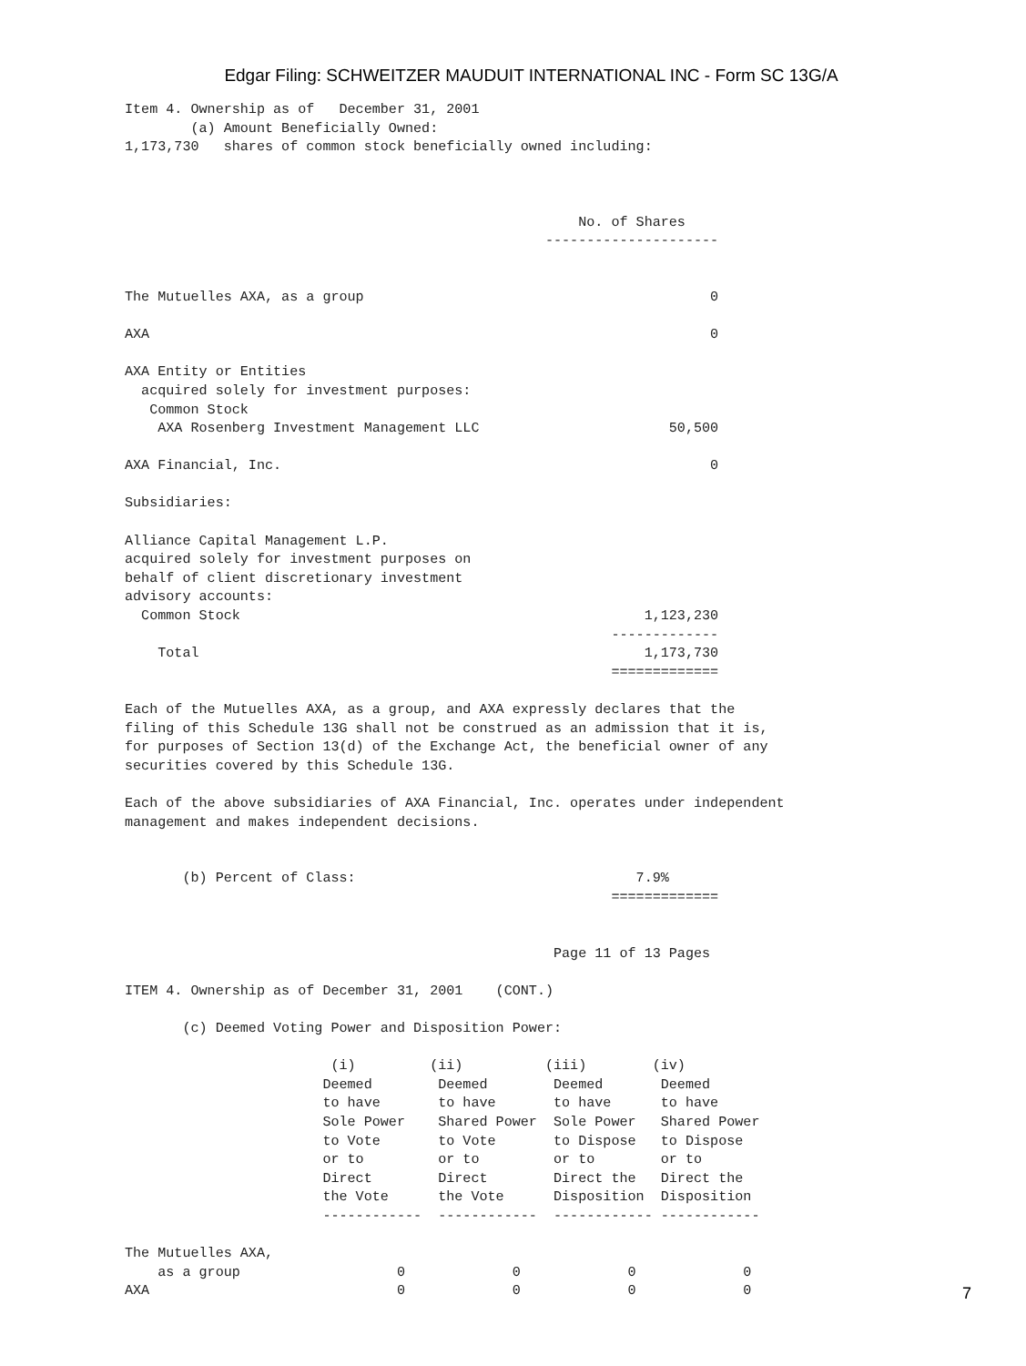Edgar Filing: SCHWEITZER MAUDUIT INTERNATIONAL INC - Form SC 13G/A
Item 4. Ownership as of   December 31, 2001
        (a) Amount Beneficially Owned:
1,173,730   shares of common stock beneficially owned including:



                                                       No. of Shares
                                                   ---------------------


The Mutuelles AXA, as a group                                          0

AXA                                                                    0

AXA Entity or Entities
  acquired solely for investment purposes:
   Common Stock
    AXA Rosenberg Investment Management LLC                       50,500

AXA Financial, Inc.                                                    0

Subsidiaries:

Alliance Capital Management L.P.
acquired solely for investment purposes on
behalf of client discretionary investment
advisory accounts:
  Common Stock                                                 1,123,230
                                                           -------------
    Total                                                      1,173,730
                                                           =============

Each of the Mutuelles AXA, as a group, and AXA expressly declares that the
filing of this Schedule 13G shall not be construed as an admission that it is,
for purposes of Section 13(d) of the Exchange Act, the beneficial owner of any
securities covered by this Schedule 13G.

Each of the above subsidiaries of AXA Financial, Inc. operates under independent
management and makes independent decisions.


       (b) Percent of Class:                                  7.9%
                                                           =============


                                                    Page 11 of 13 Pages

ITEM 4. Ownership as of December 31, 2001    (CONT.)

       (c) Deemed Voting Power and Disposition Power:

                         (i)         (ii)          (iii)        (iv)
                        Deemed        Deemed        Deemed       Deemed
                        to have       to have       to have      to have
                        Sole Power    Shared Power  Sole Power   Shared Power
                        to Vote       to Vote       to Dispose   to Dispose
                        or to         or to         or to        or to
                        Direct        Direct        Direct the   Direct the
                        the Vote      the Vote      Disposition  Disposition
                        ------------  ------------  ------------ ------------

The Mutuelles AXA,
    as a group                   0             0             0             0
AXA                              0             0             0             0
7